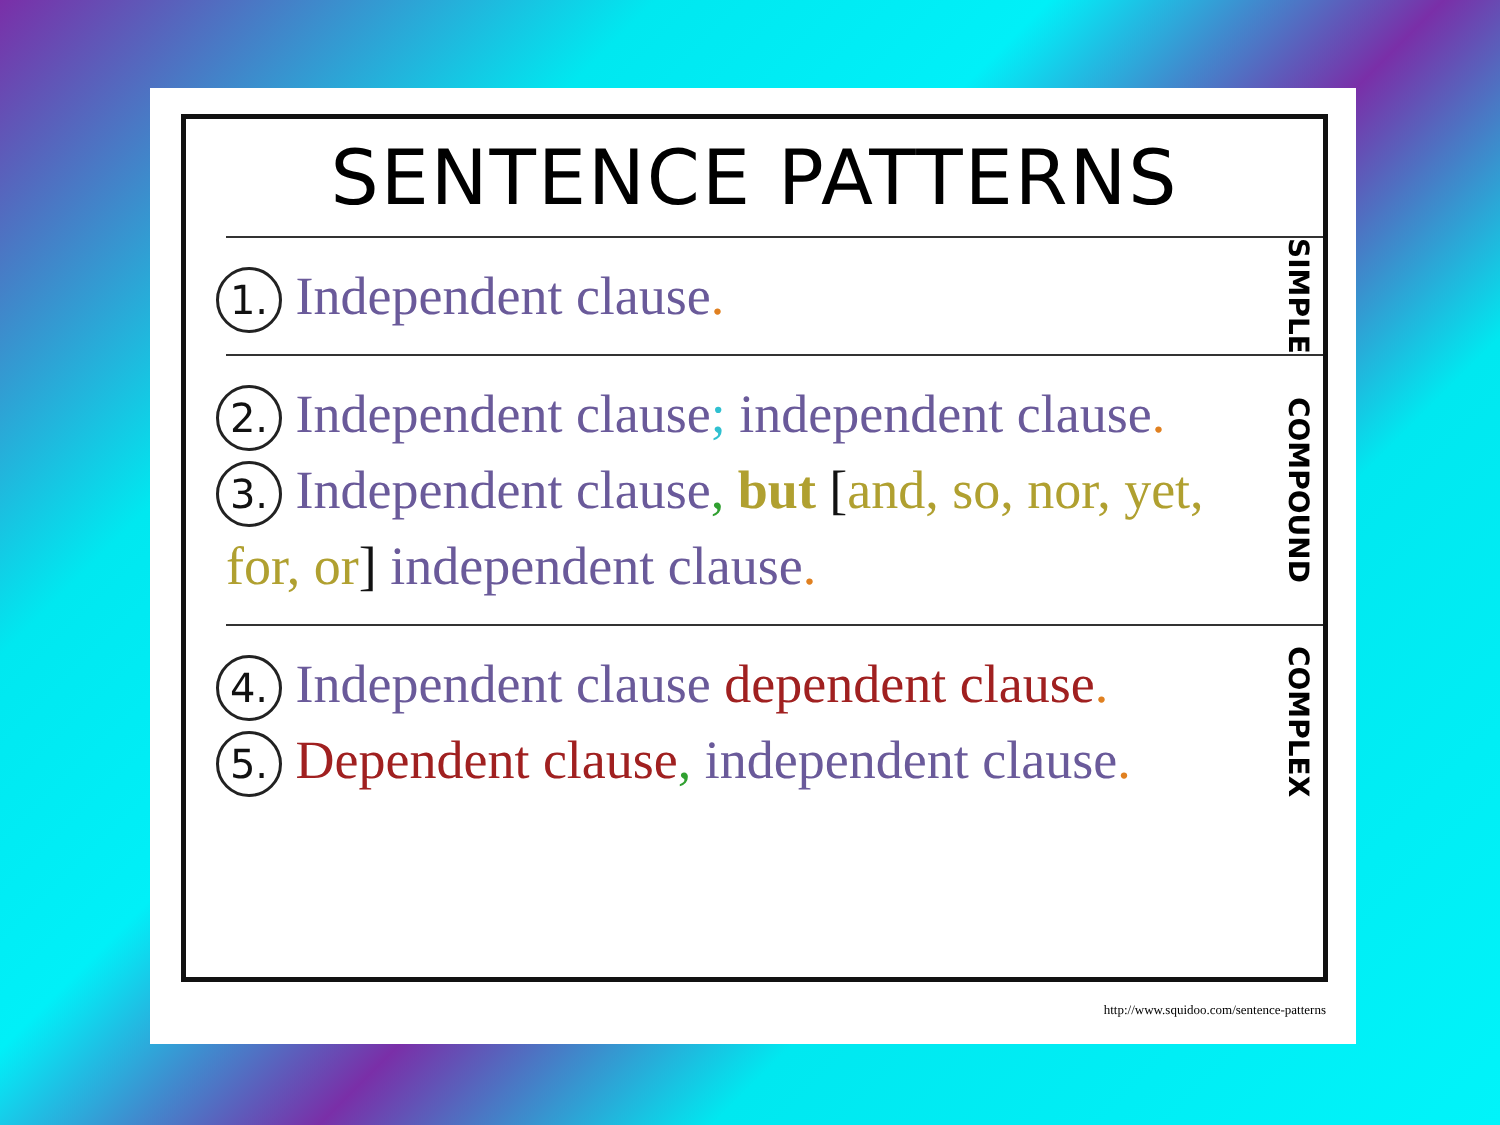SENTENCE PATTERNS
1. Independent clause.
SIMPLE
2. Independent clause; independent clause.
3. Independent clause, but [and, so, nor, yet, for, or] independent clause.
COMPOUND
4. Independent clause dependent clause.
5. Dependent clause, independent clause.
COMPLEX
http://www.squidoo.com/sentence-patterns